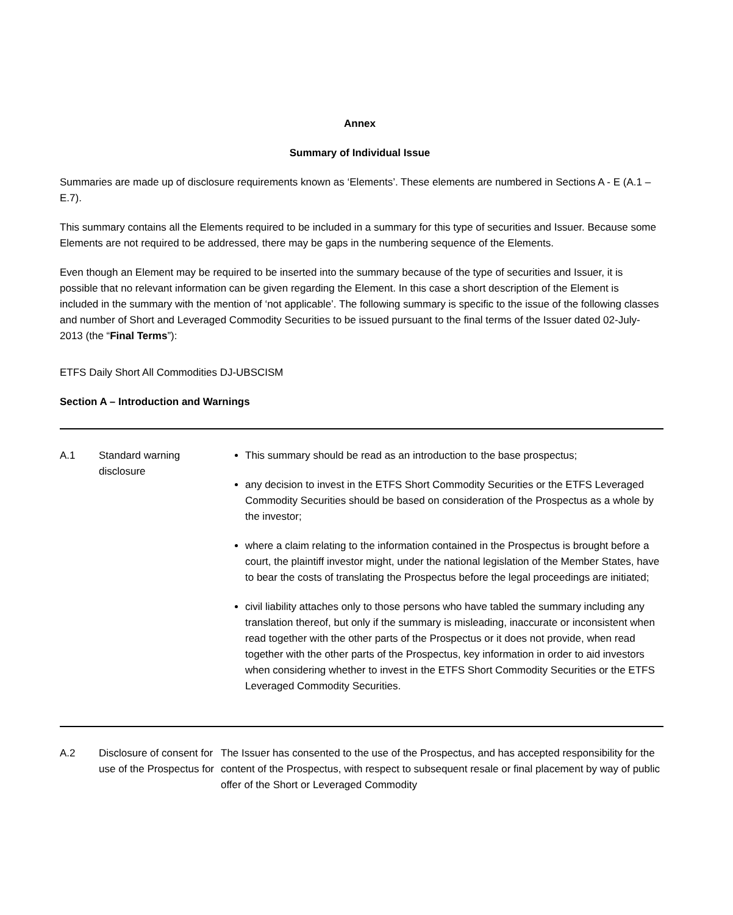Annex
Summary of Individual Issue
Summaries are made up of disclosure requirements known as ‘Elements’. These elements are numbered in Sections A - E (A.1 – E.7).
This summary contains all the Elements required to be included in a summary for this type of securities and Issuer. Because some Elements are not required to be addressed, there may be gaps in the numbering sequence of the Elements.
Even though an Element may be required to be inserted into the summary because of the type of securities and Issuer, it is possible that no relevant information can be given regarding the Element. In this case a short description of the Element is included in the summary with the mention of ‘not applicable’. The following summary is specific to the issue of the following classes and number of Short and Leveraged Commodity Securities to be issued pursuant to the final terms of the Issuer dated 02-July-2013 (the “Final Terms”):
ETFS Daily Short All Commodities DJ-UBSCISM
Section A – Introduction and Warnings
| A.1 | Standard warning disclosure | This summary should be read as an introduction to the base prospectus; any decision to invest in the ETFS Short Commodity Securities or the ETFS Leveraged Commodity Securities should be based on consideration of the Prospectus as a whole by the investor; where a claim relating to the information contained in the Prospectus is brought before a court, the plaintiff investor might, under the national legislation of the Member States, have to bear the costs of translating the Prospectus before the legal proceedings are initiated; civil liability attaches only to those persons who have tabled the summary including any translation thereof, but only if the summary is misleading, inaccurate or inconsistent when read together with the other parts of the Prospectus or it does not provide, when read together with the other parts of the Prospectus, key information in order to aid investors when considering whether to invest in the ETFS Short Commodity Securities or the ETFS Leveraged Commodity Securities. |
| A.2 | Disclosure of consent for use of the Prospectus for | The Issuer has consented to the use of the Prospectus, and has accepted responsibility for the content of the Prospectus, with respect to subsequent resale or final placement by way of public offer of the Short or Leveraged Commodity |